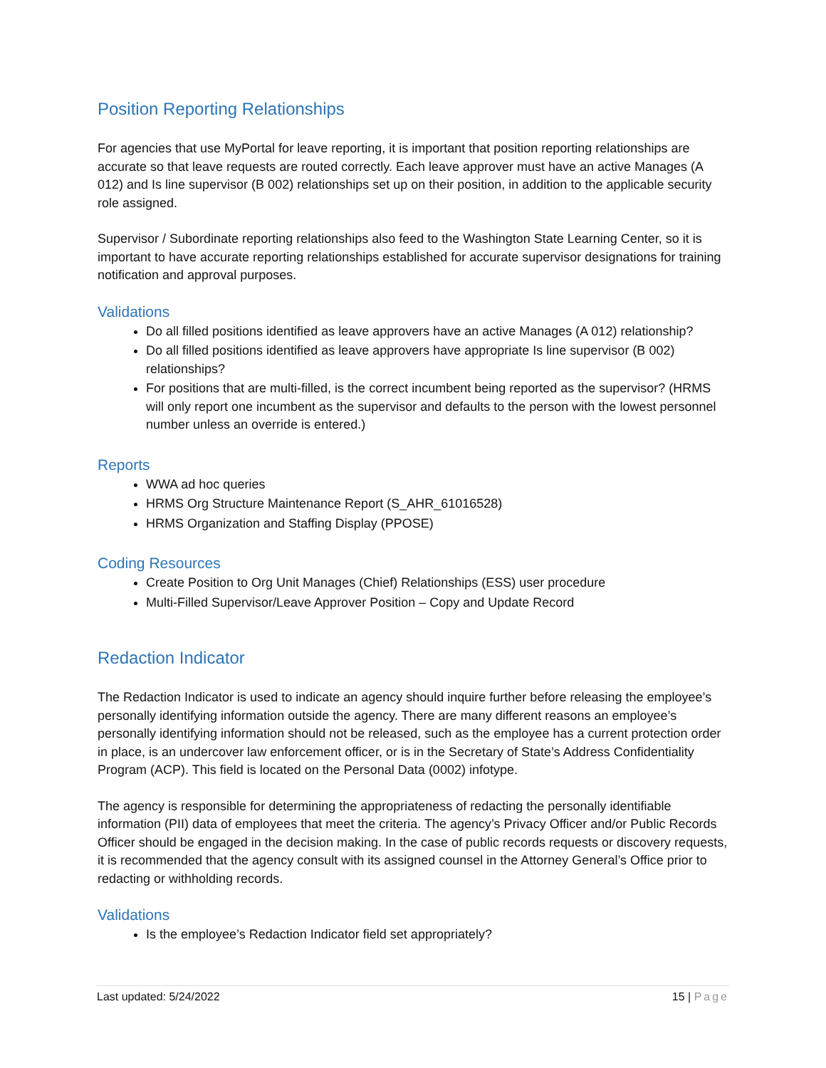Position Reporting Relationships
For agencies that use MyPortal for leave reporting, it is important that position reporting relationships are accurate so that leave requests are routed correctly. Each leave approver must have an active Manages (A 012) and Is line supervisor (B 002) relationships set up on their position, in addition to the applicable security role assigned.
Supervisor / Subordinate reporting relationships also feed to the Washington State Learning Center, so it is important to have accurate reporting relationships established for accurate supervisor designations for training notification and approval purposes.
Validations
Do all filled positions identified as leave approvers have an active Manages (A 012) relationship?
Do all filled positions identified as leave approvers have appropriate Is line supervisor (B 002) relationships?
For positions that are multi-filled, is the correct incumbent being reported as the supervisor? (HRMS will only report one incumbent as the supervisor and defaults to the person with the lowest personnel number unless an override is entered.)
Reports
WWA ad hoc queries
HRMS Org Structure Maintenance Report (S_AHR_61016528)
HRMS Organization and Staffing Display (PPOSE)
Coding Resources
Create Position to Org Unit Manages (Chief) Relationships (ESS) user procedure
Multi-Filled Supervisor/Leave Approver Position – Copy and Update Record
Redaction Indicator
The Redaction Indicator is used to indicate an agency should inquire further before releasing the employee’s personally identifying information outside the agency. There are many different reasons an employee’s personally identifying information should not be released, such as the employee has a current protection order in place, is an undercover law enforcement officer, or is in the Secretary of State’s Address Confidentiality Program (ACP). This field is located on the Personal Data (0002) infotype.
The agency is responsible for determining the appropriateness of redacting the personally identifiable information (PII) data of employees that meet the criteria. The agency’s Privacy Officer and/or Public Records Officer should be engaged in the decision making. In the case of public records requests or discovery requests, it is recommended that the agency consult with its assigned counsel in the Attorney General’s Office prior to redacting or withholding records.
Validations
Is the employee’s Redaction Indicator field set appropriately?
Last updated: 5/24/2022 15 | Page